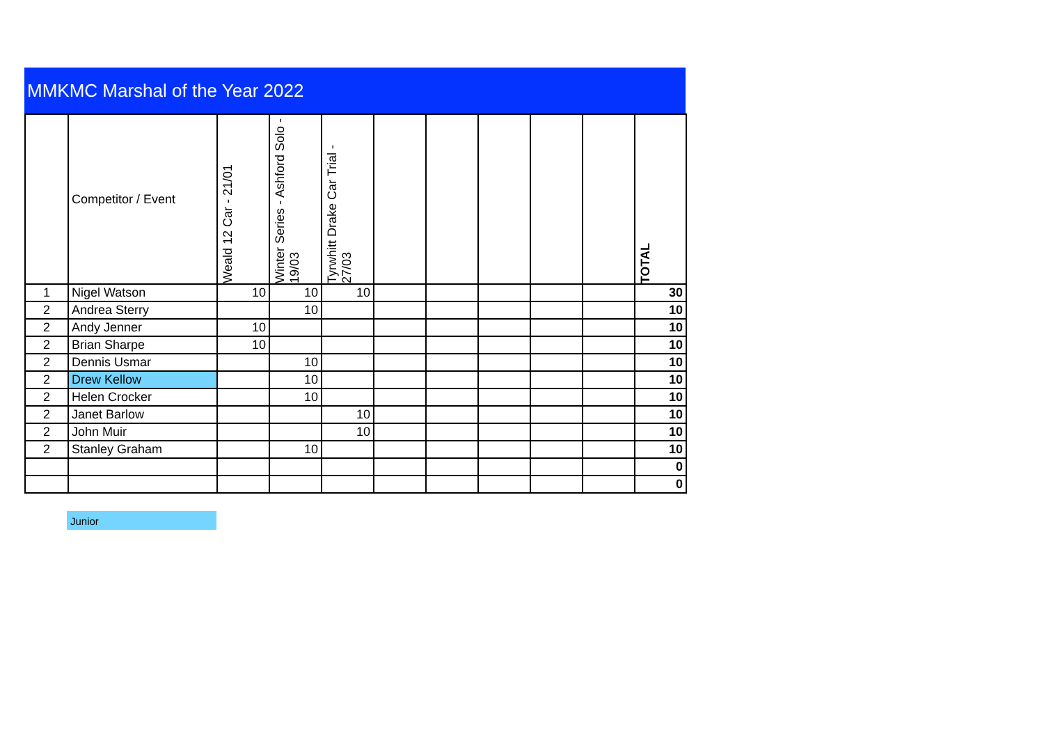MMKMC Marshal of the Year 2022
| | Competitor / Event | Weald 12 Car - 21/01 | Winter Series - Ashford Solo - 19/03 | Tyrwhitt Drake Car Trial - 27/03 | | | | | | TOTAL |
| --- | --- | --- | --- | --- | --- | --- | --- | --- | --- | --- |
| 1 | Nigel Watson | 10 | 10 | 10 | | | | | | 30 |
| 2 | Andrea Sterry | | 10 | | | | | | | 10 |
| 2 | Andy Jenner | 10 | | | | | | | | 10 |
| 2 | Brian Sharpe | 10 | | | | | | | | 10 |
| 2 | Dennis Usmar | | 10 | | | | | | | 10 |
| 2 | Drew Kellow | | 10 | | | | | | | 10 |
| 2 | Helen Crocker | | 10 | | | | | | | 10 |
| 2 | Janet Barlow | | | 10 | | | | | | 10 |
| 2 | John Muir | | | 10 | | | | | | 10 |
| 2 | Stanley Graham | | 10 | | | | | | | 10 |
| | | | | | | | | | | 0 |
| | | | | | | | | | | 0 |
Junior